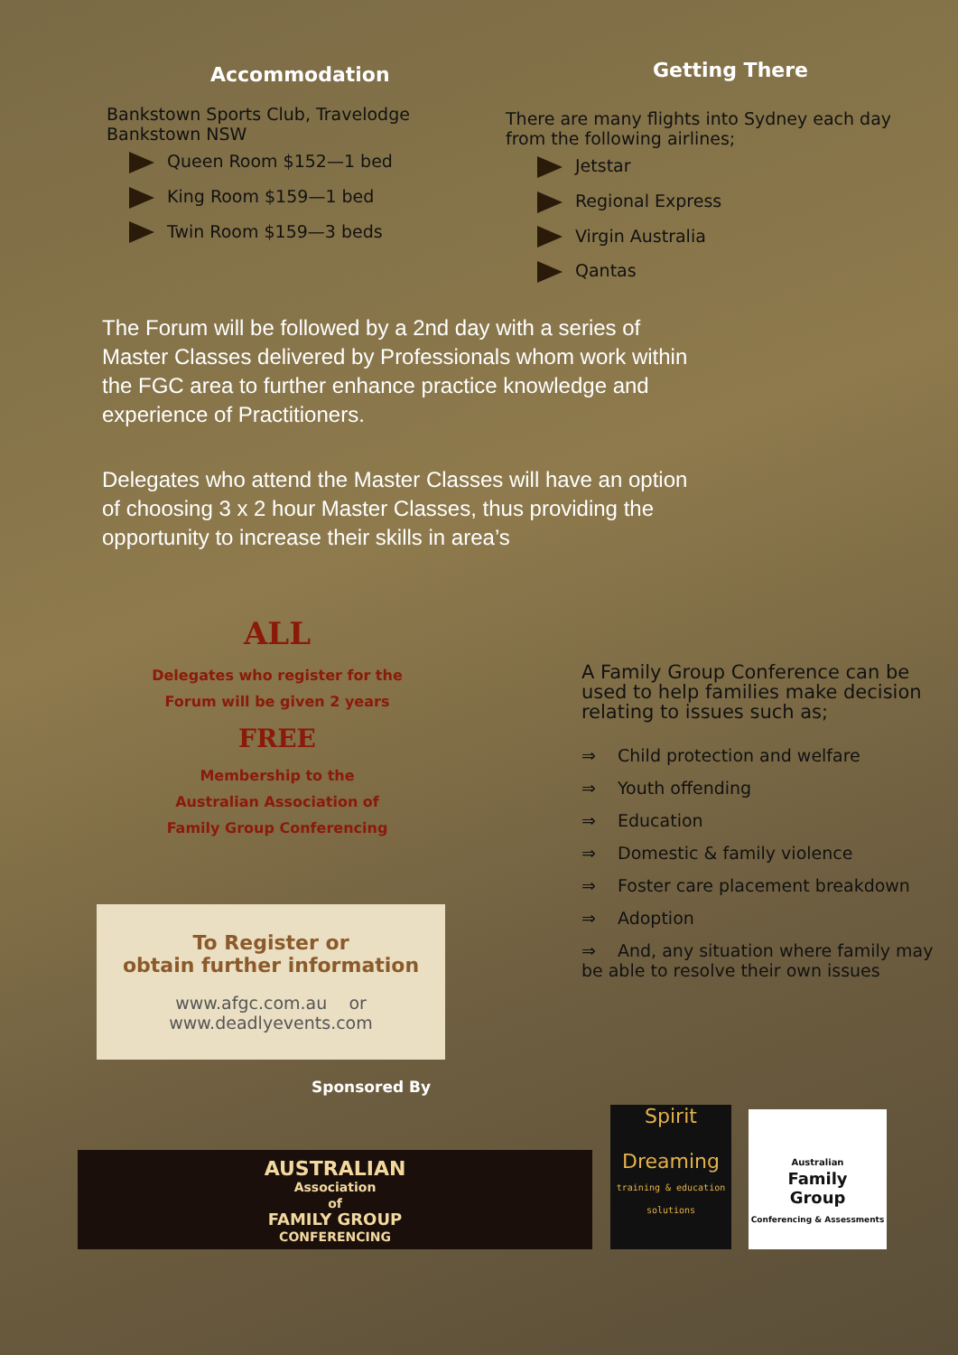Accommodation
Bankstown Sports Club, Travelodge
Bankstown NSW
Queen Room $152—1 bed
King Room $159—1 bed
Twin Room $159—3 beds
Getting There
There are many flights into Sydney each day
from the following airlines;
Jetstar
Regional Express
Virgin Australia
Qantas
The Forum will be followed by a 2nd day with a series of Master Classes delivered by Professionals whom work within the FGC area to further enhance practice knowledge and experience of Practitioners.
Delegates who attend the Master Classes will have an option of choosing 3 x 2 hour Master Classes, thus providing the opportunity to increase their skills in area’s
ALL
Delegates who register for the
Forum will be given 2 years
FREE
Membership to the
Australian Association of
Family Group Conferencing
To Register or
obtain further information
www.afgc.com.au or
www.deadlyevents.com
A Family Group Conference can be used to help families make decision relating to issues such as;
⇒ Child protection and welfare
⇒ Youth offending
⇒ Education
⇒ Domestic & family violence
⇒ Foster care placement breakdown
⇒ Adoption
⇒ And, any situation where family may be able to resolve their own issues
Sponsored By
AUSTRALIAN
Association
of
FAMILY GROUP
CONFERENCING
Spirit
Dreaming
training & education solutions
Australian
Family
Group
Conferencing & Assessments